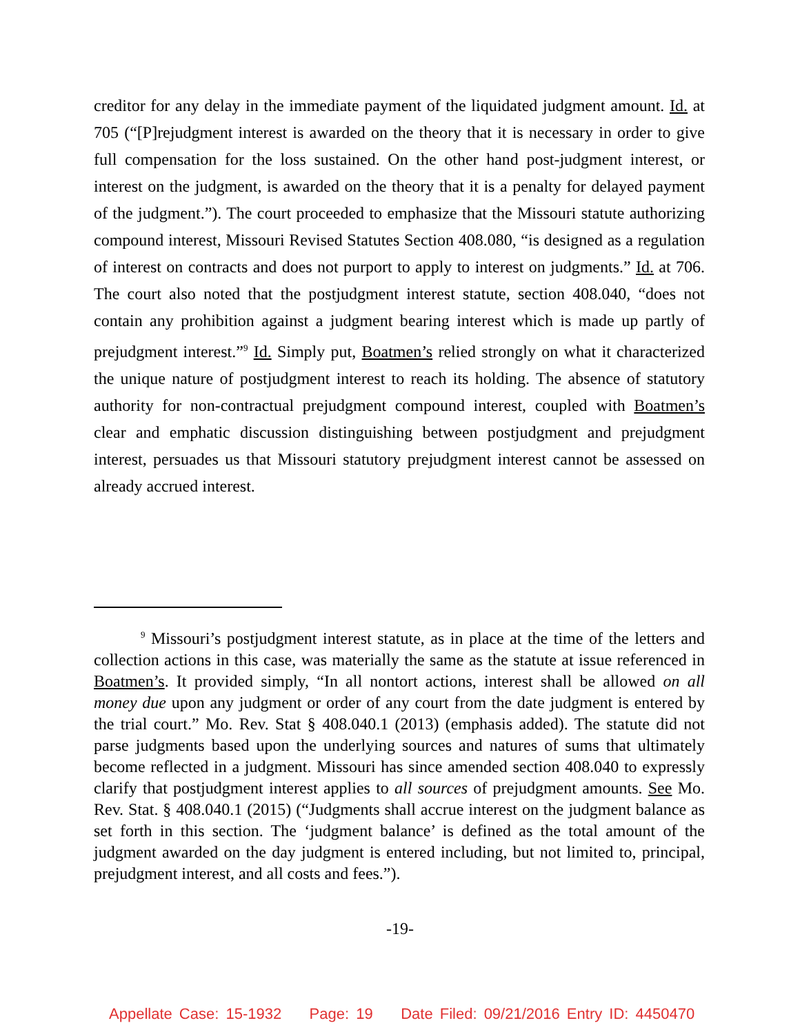creditor for any delay in the immediate payment of the liquidated judgment amount. Id. at 705 (“[P]rejudgment interest is awarded on the theory that it is necessary in order to give full compensation for the loss sustained. On the other hand post-judgment interest, or interest on the judgment, is awarded on the theory that it is a penalty for delayed payment of the judgment.”). The court proceeded to emphasize that the Missouri statute authorizing compound interest, Missouri Revised Statutes Section 408.080, “is designed as a regulation of interest on contracts and does not purport to apply to interest on judgments.” Id. at 706. The court also noted that the postjudgment interest statute, section 408.040, “does not contain any prohibition against a judgment bearing interest which is made up partly of prejudgment interest.”<sup>9</sup> Id. Simply put, Boatmen’s relied strongly on what it characterized the unique nature of postjudgment interest to reach its holding. The absence of statutory authority for non-contractual prejudgment compound interest, coupled with Boatmen’s clear and emphatic discussion distinguishing between postjudgment and prejudgment interest, persuades us that Missouri statutory prejudgment interest cannot be assessed on already accrued interest.
<sup>9</sup> Missouri’s postjudgment interest statute, as in place at the time of the letters and collection actions in this case, was materially the same as the statute at issue referenced in Boatmen’s. It provided simply, “In all nontort actions, interest shall be allowed on all money due upon any judgment or order of any court from the date judgment is entered by the trial court.” Mo. Rev. Stat § 408.040.1 (2013) (emphasis added). The statute did not parse judgments based upon the underlying sources and natures of sums that ultimately become reflected in a judgment. Missouri has since amended section 408.040 to expressly clarify that postjudgment interest applies to all sources of prejudgment amounts. See Mo. Rev. Stat. § 408.040.1 (2015) (“Judgments shall accrue interest on the judgment balance as set forth in this section. The ‘judgment balance’ is defined as the total amount of the judgment awarded on the day judgment is entered including, but not limited to, principal, prejudgment interest, and all costs and fees.”).
-19-
Appellate Case: 15-1932 Page: 19 Date Filed: 09/21/2016 Entry ID: 4450470